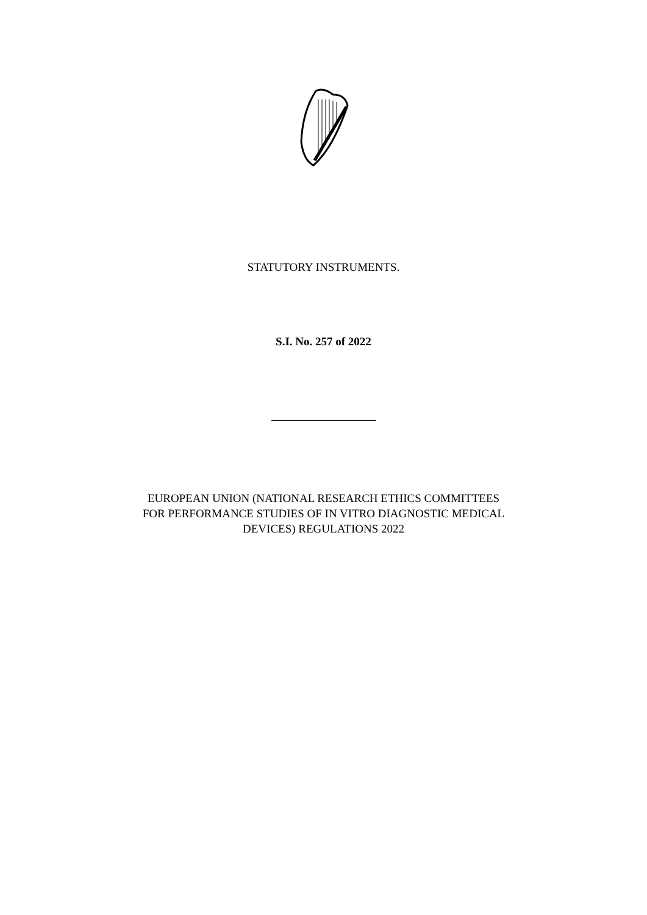STATUTORY INSTRUMENTS.
S.I. No. 257 of 2022
EUROPEAN UNION (NATIONAL RESEARCH ETHICS COMMITTEES
FOR PERFORMANCE STUDIES OF IN VITRO DIAGNOSTIC MEDICAL
DEVICES) REGULATIONS 2022